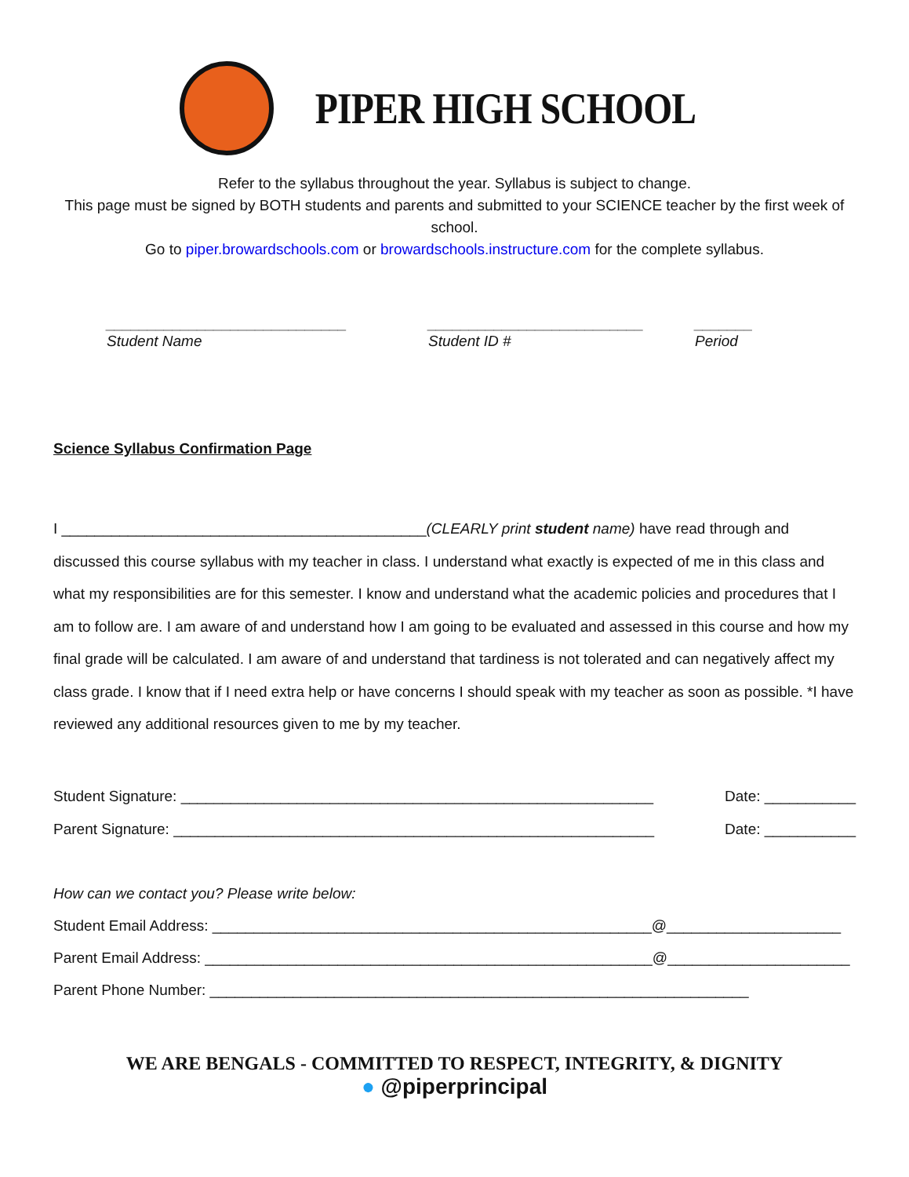PIPER HIGH SCHOOL
Refer to the syllabus throughout the year. Syllabus is subject to change.
This page must be signed by BOTH students and parents and submitted to your SCIENCE teacher by the first week of school.
Go to piper.browardschools.com or browardschools.instructure.com for the complete syllabus.
_____________________________
Student Name
__________________________
Student ID #
_______
Period
Science Syllabus Confirmation Page
I ____________________________________________(CLEARLY print student name) have read through and discussed this course syllabus with my teacher in class. I understand what exactly is expected of me in this class and what my responsibilities are for this semester. I know and understand what the academic policies and procedures that I am to follow are. I am aware of and understand how I am going to be evaluated and assessed in this course and how my final grade will be calculated. I am aware of and understand that tardiness is not tolerated and can negatively affect my class grade. I know that if I need extra help or have concerns I should speak with my teacher as soon as possible. *I have reviewed any additional resources given to me by my teacher.
Student Signature: _________________________________________________________ Date: ___________
Parent Signature: __________________________________________________________ Date: ___________
How can we contact you? Please write below:
Student Email Address: _____________________________________________________@_____________________
Parent Email Address: ______________________________________________________@______________________
Parent Phone Number: _________________________________________________________________
WE ARE BENGALS - COMMITTED TO RESPECT, INTEGRITY, & DIGNITY
● @piperprincipal